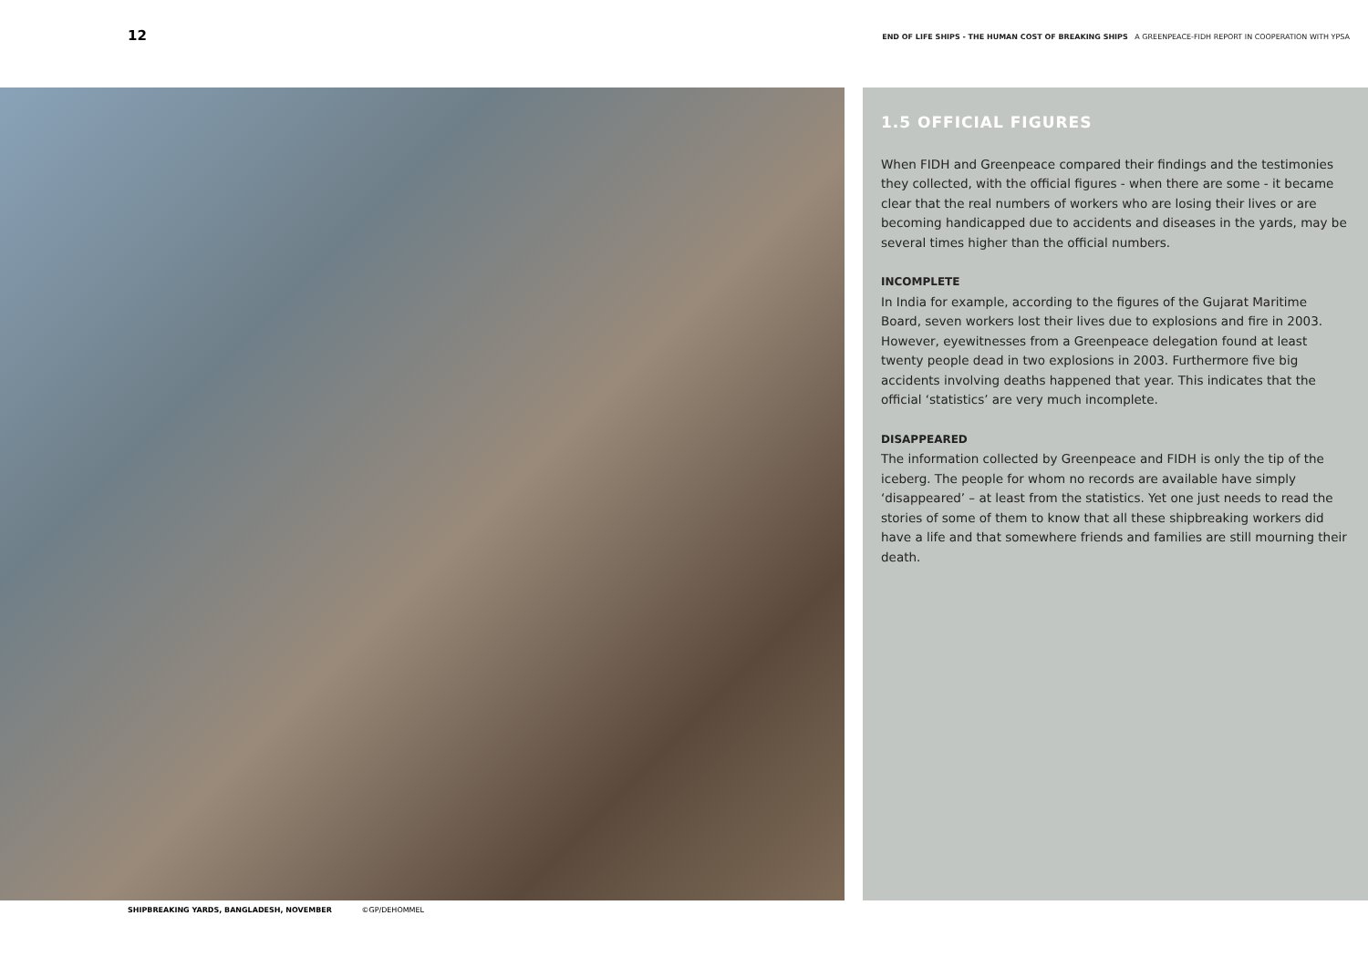12 END OF LIFE SHIPS - THE HUMAN COST OF BREAKING SHIPS A GREENPEACE-FIDH REPORT IN COOPERATION WITH YPSA
1.5 OFFICIAL FIGURES
When FIDH and Greenpeace compared their findings and the testimonies they collected, with the official figures - when there are some - it became clear that the real numbers of workers who are losing their lives or are becoming handicapped due to accidents and diseases in the yards, may be several times higher than the official numbers.
INCOMPLETE
In India for example, according to the figures of the Gujarat Maritime Board, seven workers lost their lives due to explosions and fire in 2003. However, eyewitnesses from a Greenpeace delegation found at least twenty people dead in two explosions in 2003. Furthermore five big accidents involving deaths happened that year. This indicates that the official ‘statistics’ are very much incomplete.
DISAPPEARED
The information collected by Greenpeace and FIDH is only the tip of the iceberg. The people for whom no records are available have simply ‘disappeared’ – at least from the statistics. Yet one just needs to read the stories of some of them to know that all these shipbreaking workers did have a life and that somewhere friends and families are still mourning their death.
SHIPBREAKING YARDS, BANGLADESH, NOVEMBER ©GP/DEHOMMEL